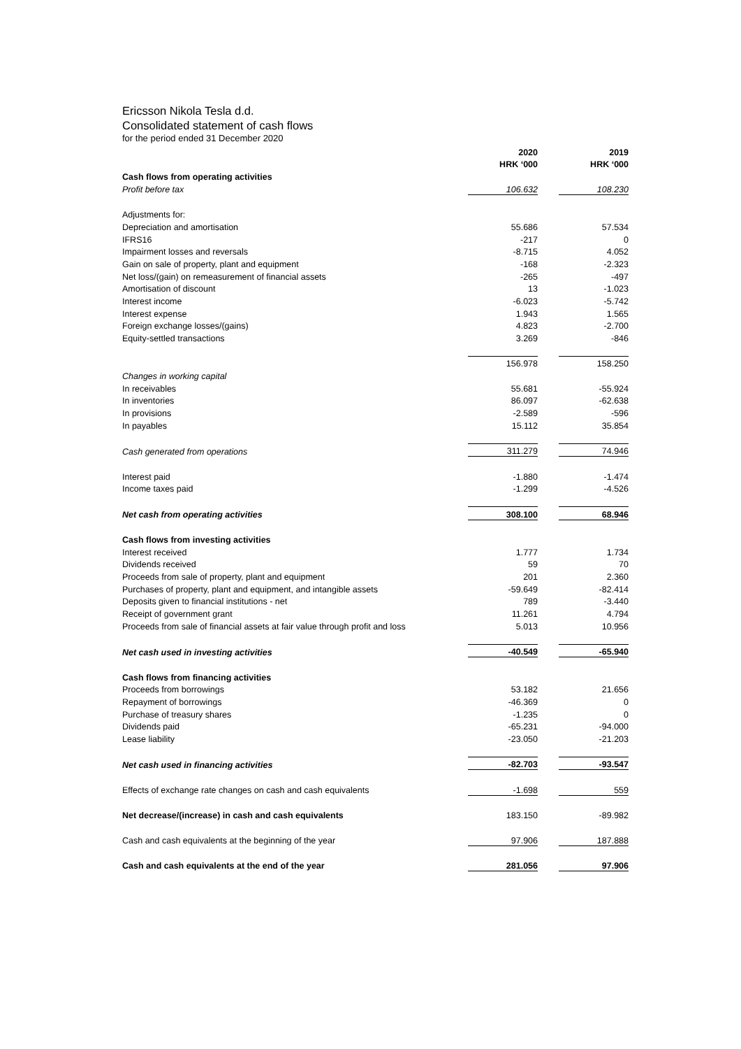Ericsson Nikola Tesla d.d.
Consolidated statement of cash flows
for the period ended 31 December 2020
| | 2020 | | 2019 |
| | HRK ‘000 | | HRK ‘000 |
| Cash flows from operating activities | | | |
| Profit before tax | 106.632 | | 108.230 |
| Adjustments for: | | | |
| Depreciation and amortisation | 55.686 | | 57.534 |
| IFRS16 | -217 | | 0 |
| Impairment losses and reversals | -8.715 | | 4.052 |
| Gain on sale of property, plant and equipment | -168 | | -2.323 |
| Net loss/(gain) on remeasurement of financial assets | -265 | | -497 |
| Amortisation of discount | 13 | | -1.023 |
| Interest income | -6.023 | | -5.742 |
| Interest expense | 1.943 | | 1.565 |
| Foreign exchange losses/(gains) | 4.823 | | -2.700 |
| Equity-settled transactions | 3.269 | | -846 |
| | 156.978 | | 158.250 |
| Changes in working capital | | | |
| In receivables | 55.681 | | -55.924 |
| In inventories | 86.097 | | -62.638 |
| In provisions | -2.589 | | -596 |
| In payables | 15.112 | | 35.854 |
| Cash generated from operations | 311.279 | | 74.946 |
| Interest paid | -1.880 | | -1.474 |
| Income taxes paid | -1.299 | | -4.526 |
| Net cash from operating activities | 308.100 | | 68.946 |
| Cash flows from investing activities | | | |
| Interest received | 1.777 | | 1.734 |
| Dividends received | 59 | | 70 |
| Proceeds from sale of property, plant and equipment | 201 | | 2.360 |
| Purchases of property, plant and equipment, and intangible assets | -59.649 | | -82.414 |
| Deposits given to financial institutions - net | 789 | | -3.440 |
| Receipt of government grant | 11.261 | | 4.794 |
| Proceeds from sale of financial assets at fair value through profit and loss | 5.013 | | 10.956 |
| Net cash used in investing activities | -40.549 | | -65.940 |
| Cash flows from financing activities | | | |
| Proceeds from borrowings | 53.182 | | 21.656 |
| Repayment of borrowings | -46.369 | | 0 |
| Purchase of treasury shares | -1.235 | | 0 |
| Dividends paid | -65.231 | | -94.000 |
| Lease liability | -23.050 | | -21.203 |
| Net cash used in financing activities | -82.703 | | -93.547 |
| Effects of exchange rate changes on cash and cash equivalents | -1.698 | | 559 |
| Net decrease/(increase) in cash and cash equivalents | 183.150 | | -89.982 |
| Cash and cash equivalents at the beginning of the year | 97.906 | | 187.888 |
| Cash and cash equivalents at the end of the year | 281.056 | | 97.906 |